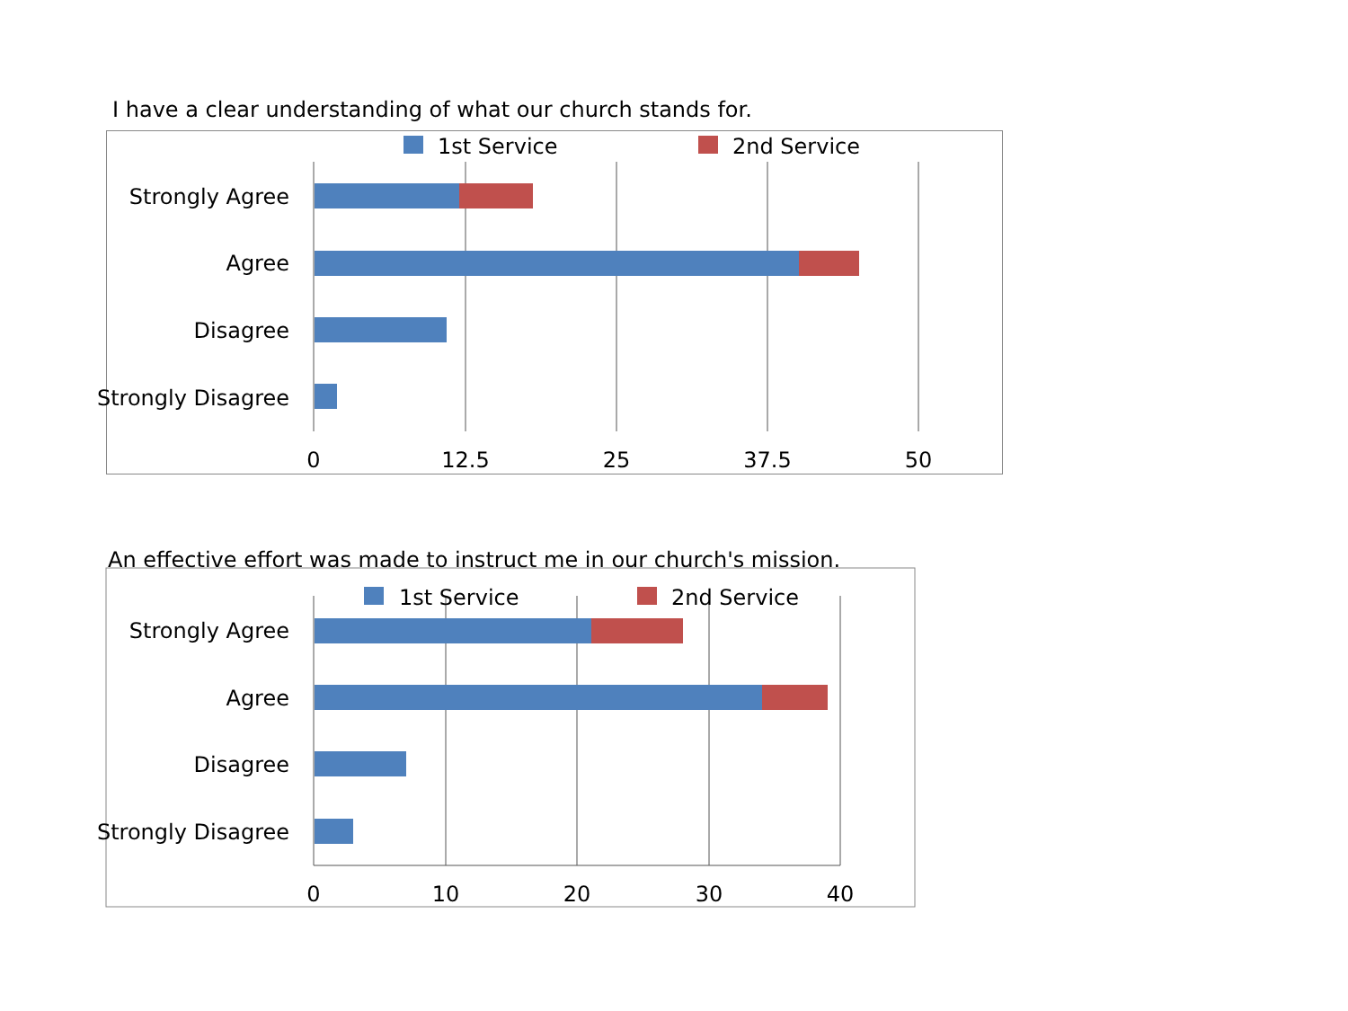I have a clear understanding of what our church stands for.
1st Service
2nd Service
Strongly Agree
Agree
Disagree
Strongly Disagree
0
12.5
25
37.5
50
An effective effort was made to instruct me in our church's mission.
1st Service
2nd Service
Strongly Agree
Agree
Disagree
Strongly Disagree
0
10
20
30
40